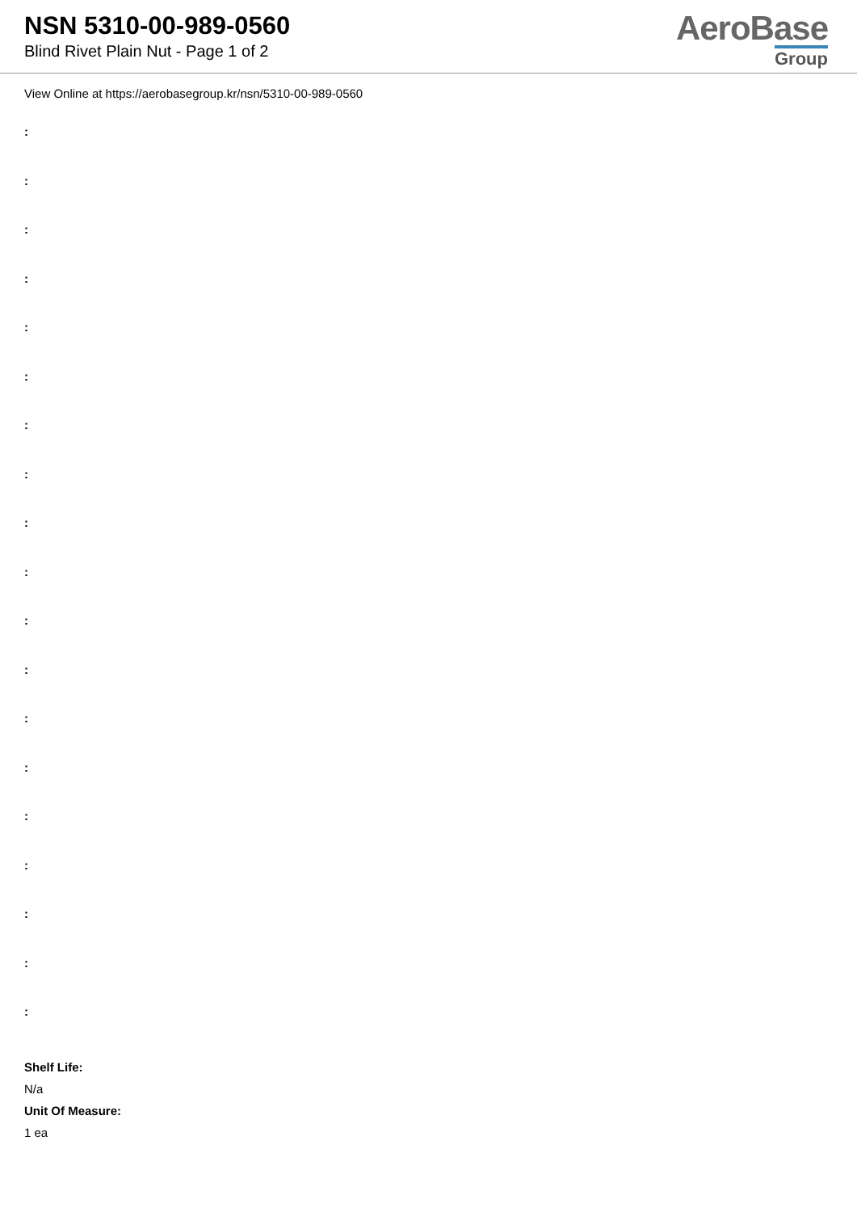NSN 5310-00-989-0560
Blind Rivet Plain Nut - Page 1 of 2
AeroBase
Group
View Online at https://aerobasegroup.kr/nsn/5310-00-989-0560
:
:
:
:
:
:
:
:
:
:
:
:
:
:
:
:
:
:
:
Shelf Life:
N/a
Unit Of Measure:
1 ea